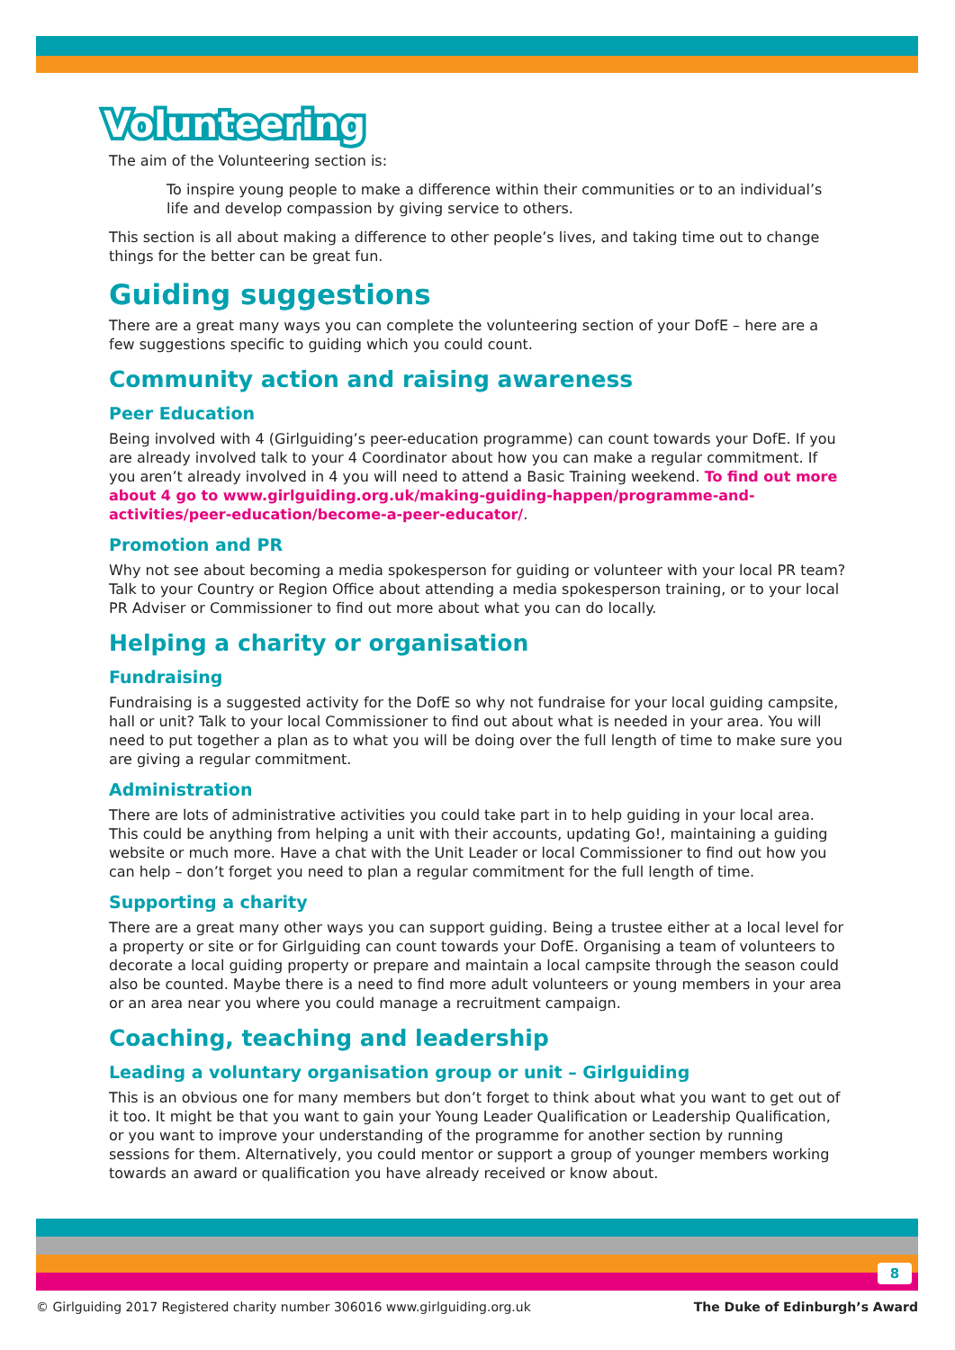Volunteering
The aim of the Volunteering section is:
To inspire young people to make a difference within their communities or to an individual’s life and develop compassion by giving service to others.
This section is all about making a difference to other people’s lives, and taking time out to change things for the better can be great fun.
Guiding suggestions
There are a great many ways you can complete the volunteering section of your DofE – here are a few suggestions specific to guiding which you could count.
Community action and raising awareness
Peer Education
Being involved with 4 (Girlguiding’s peer-education programme) can count towards your DofE. If you are already involved talk to your 4 Coordinator about how you can make a regular commitment. If you aren’t already involved in 4 you will need to attend a Basic Training weekend. To find out more about 4 go to www.girlguiding.org.uk/making-guiding-happen/programme-and-activities/peer-education/become-a-peer-educator/.
Promotion and PR
Why not see about becoming a media spokesperson for guiding or volunteer with your local PR team? Talk to your Country or Region Office about attending a media spokesperson training, or to your local PR Adviser or Commissioner to find out more about what you can do locally.
Helping a charity or organisation
Fundraising
Fundraising is a suggested activity for the DofE so why not fundraise for your local guiding campsite, hall or unit? Talk to your local Commissioner to find out about what is needed in your area. You will need to put together a plan as to what you will be doing over the full length of time to make sure you are giving a regular commitment.
Administration
There are lots of administrative activities you could take part in to help guiding in your local area. This could be anything from helping a unit with their accounts, updating Go!, maintaining a guiding website or much more. Have a chat with the Unit Leader or local Commissioner to find out how you can help – don’t forget you need to plan a regular commitment for the full length of time.
Supporting a charity
There are a great many other ways you can support guiding. Being a trustee either at a local level for a property or site or for Girlguiding can count towards your DofE. Organising a team of volunteers to decorate a local guiding property or prepare and maintain a local campsite through the season could also be counted. Maybe there is a need to find more adult volunteers or young members in your area or an area near you where you could manage a recruitment campaign.
Coaching, teaching and leadership
Leading a voluntary organisation group or unit – Girlguiding
This is an obvious one for many members but don’t forget to think about what you want to get out of it too. It might be that you want to gain your Young Leader Qualification or Leadership Qualification, or you want to improve your understanding of the programme for another section by running sessions for them. Alternatively, you could mentor or support a group of younger members working towards an award or qualification you have already received or know about.
8
© Girlguiding 2017 Registered charity number 306016 www.girlguiding.org.uk The Duke of Edinburgh’s Award